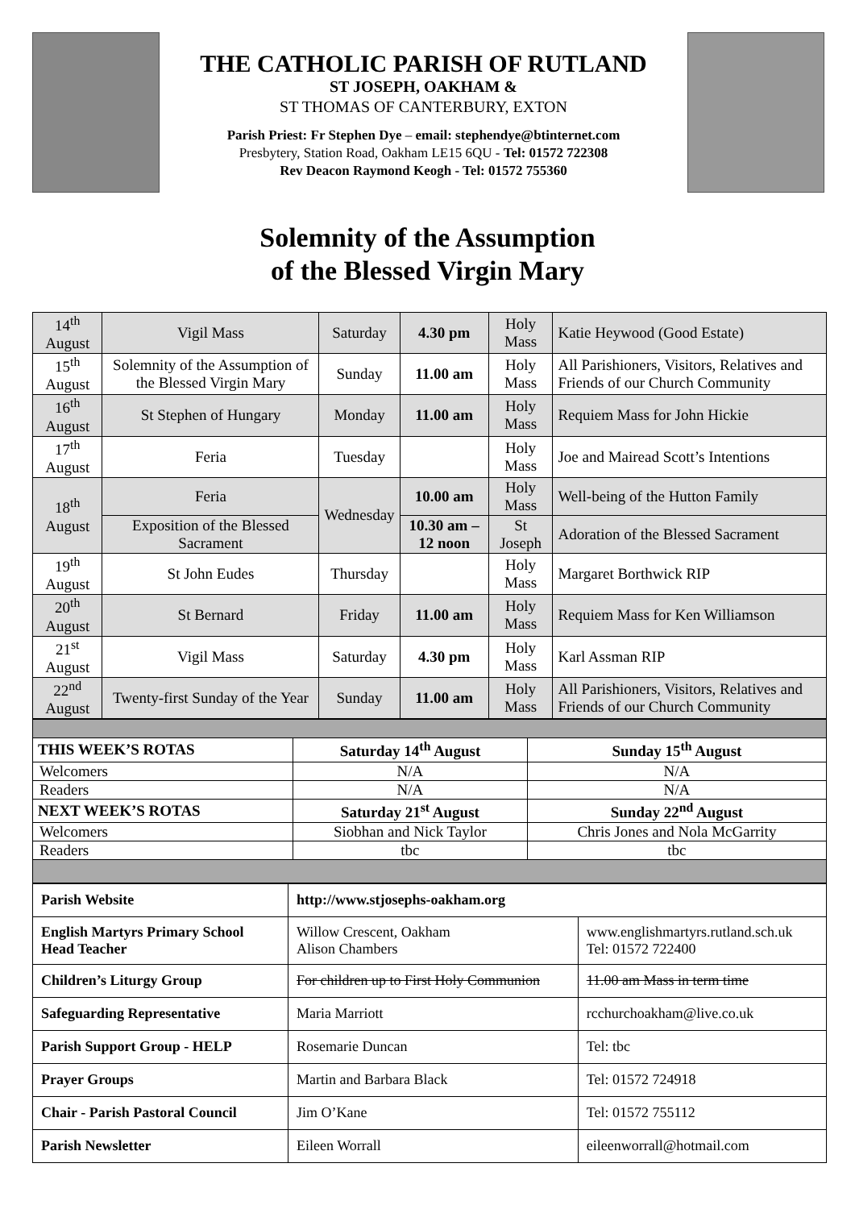THE CATHOLIC PARISH OF RUTLAND
ST JOSEPH, OAKHAM &
ST THOMAS OF CANTERBURY, EXTON
Parish Priest: Fr Stephen Dye – email: stephendye@btinternet.com
Presbytery, Station Road, Oakham LE15 6QU - Tel: 01572 722308
Rev Deacon Raymond Keogh - Tel: 01572 755360
Solemnity of the Assumption
of the Blessed Virgin Mary
| 14<sup>th</sup> August | Vigil Mass | Saturday | 4.30 pm | Holy Mass | Katie Heywood (Good Estate) |
| 15<sup>th</sup> August | Solemnity of the Assumption of the Blessed Virgin Mary | Sunday | 11.00 am | Holy Mass | All Parishioners, Visitors, Relatives and Friends of our Church Community |
| 16<sup>th</sup> August | St Stephen of Hungary | Monday | 11.00 am | Holy Mass | Requiem Mass for John Hickie |
| 17<sup>th</sup> August | Feria | Tuesday | | Holy Mass | Joe and Mairead Scott’s Intentions |
| 18<sup>th</sup> August | Feria | Wednesday | 10.00 am | Holy Mass | Well-being of the Hutton Family |
| | Exposition of the Blessed Sacrament | | 10.30 am – 12 noon | St Joseph | Adoration of the Blessed Sacrament |
| 19<sup>th</sup> August | St John Eudes | Thursday | | Holy Mass | Margaret Borthwick RIP |
| 20<sup>th</sup> August | St Bernard | Friday | 11.00 am | Holy Mass | Requiem Mass for Ken Williamson |
| 21<sup>st</sup> August | Vigil Mass | Saturday | 4.30 pm | Holy Mass | Karl Assman RIP |
| 22<sup>nd</sup> August | Twenty-first Sunday of the Year | Sunday | 11.00 am | Holy Mass | All Parishioners, Visitors, Relatives and Friends of our Church Community |
| THIS WEEK’S ROTAS | Saturday 14<sup>th</sup> August | Sunday 15<sup>th</sup> August |
| --- | --- | --- |
| Welcomers | N/A | N/A |
| Readers | N/A | N/A |
| NEXT WEEK’S ROTAS | Saturday 21<sup>st</sup> August | Sunday 22<sup>nd</sup> August |
| Welcomers | Siobhan and Nick Taylor | Chris Jones and Nola McGarrity |
| Readers | tbc | tbc |
| Parish Website | http://www.stjosephs-oakham.org | |
| English Martyrs Primary School Head Teacher | Willow Crescent, Oakham Alison Chambers | www.englishmartyrs.rutland.sch.uk Tel: 01572 722400 |
| Children’s Liturgy Group | For children up to First Holy Communion | 11.00 am Mass in term time |
| Safeguarding Representative | Maria Marriott | rcchurchoakham@live.co.uk |
| Parish Support Group - HELP | Rosemarie Duncan | Tel: tbc |
| Prayer Groups | Martin and Barbara Black | Tel: 01572 724918 |
| Chair - Parish Pastoral Council | Jim O’Kane | Tel: 01572 755112 |
| Parish Newsletter | Eileen Worrall | eileenworrall@hotmail.com |